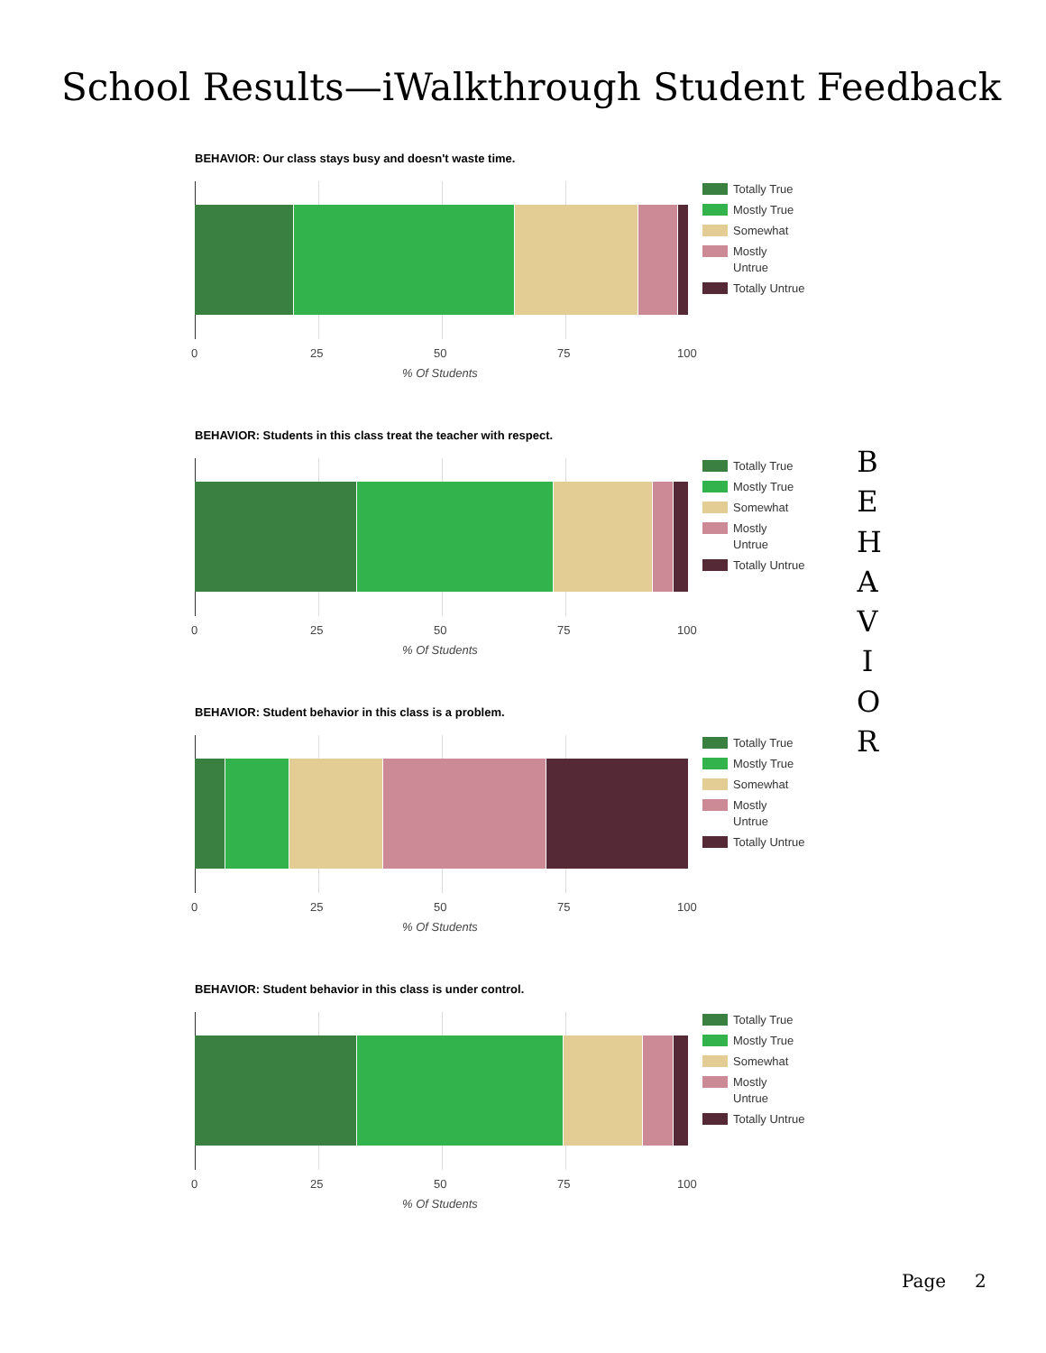School Results—iWalkthrough Student Feedback
BEHAVIOR: Our class stays busy and doesn't waste time.
0 25 50 75 100
% Of Students
Totally True
Mostly True
Somewhat
Mostly
Untrue
Totally Untrue
BEHAVIOR: Students in this class treat the teacher with respect.
0 25 50 75 100
% Of Students
Totally True
Mostly True
Somewhat
Mostly
Untrue
Totally Untrue
BEHAVIOR: Student behavior in this class is a problem.
0 25 50 75 100
% Of Students
Totally True
Mostly True
Somewhat
Mostly
Untrue
Totally Untrue
BEHAVIOR: Student behavior in this class is under control.
0 25 50 75 100
% Of Students
Totally True
Mostly True
Somewhat
Mostly
Untrue
Totally Untrue
B
E
H
A
V
I
O
R
Page 2